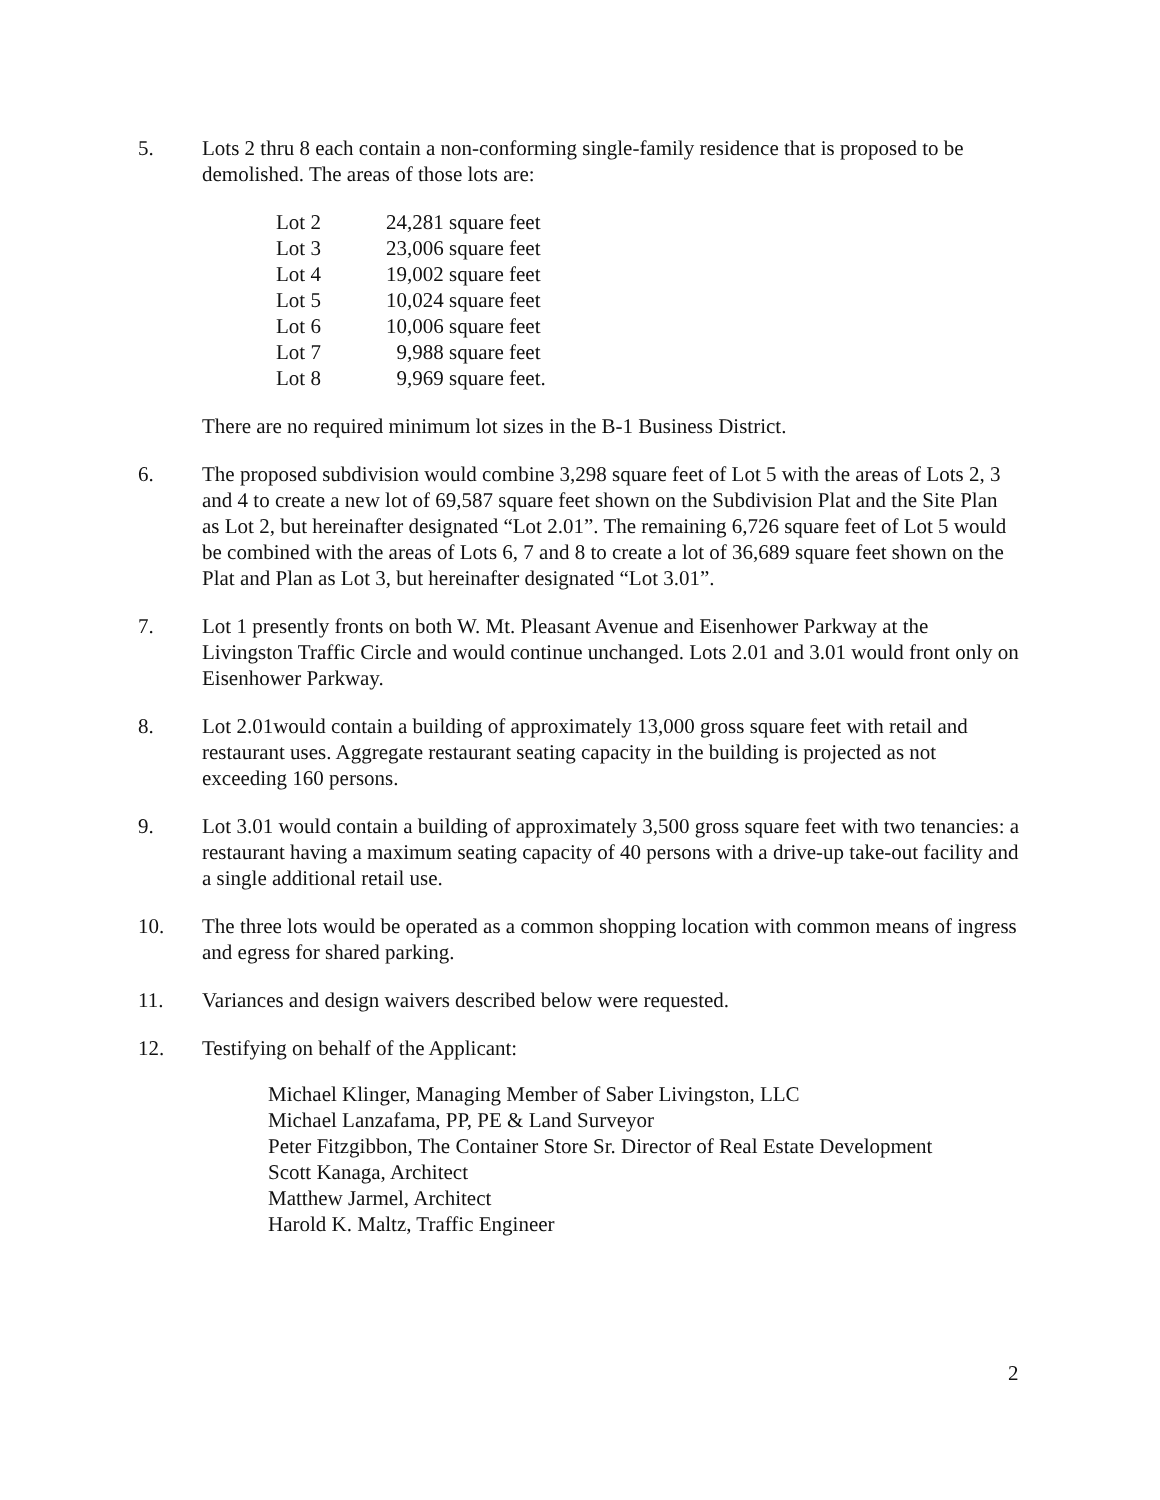5. Lots 2 thru 8 each contain a non-conforming single-family residence that is proposed to be demolished. The areas of those lots are:
| Lot 2 | 24,281 square feet |
| Lot 3 | 23,006 square feet |
| Lot 4 | 19,002 square feet |
| Lot 5 | 10,024 square feet |
| Lot 6 | 10,006 square feet |
| Lot 7 | 9,988 square feet |
| Lot 8 | 9,969 square feet. |
There are no required minimum lot sizes in the B-1 Business District.
6. The proposed subdivision would combine 3,298 square feet of Lot 5 with the areas of Lots 2, 3 and 4 to create a new lot of 69,587 square feet shown on the Subdivision Plat and the Site Plan as Lot 2, but hereinafter designated “Lot 2.01”. The remaining 6,726 square feet of Lot 5 would be combined with the areas of Lots 6, 7 and 8 to create a lot of 36,689 square feet shown on the Plat and Plan as Lot 3, but hereinafter designated “Lot 3.01”.
7. Lot 1 presently fronts on both W. Mt. Pleasant Avenue and Eisenhower Parkway at the Livingston Traffic Circle and would continue unchanged. Lots 2.01 and 3.01 would front only on Eisenhower Parkway.
8. Lot 2.01would contain a building of approximately 13,000 gross square feet with retail and restaurant uses. Aggregate restaurant seating capacity in the building is projected as not exceeding 160 persons.
9. Lot 3.01 would contain a building of approximately 3,500 gross square feet with two tenancies: a restaurant having a maximum seating capacity of 40 persons with a drive-up take-out facility and a single additional retail use.
10. The three lots would be operated as a common shopping location with common means of ingress and egress for shared parking.
11. Variances and design waivers described below were requested.
12. Testifying on behalf of the Applicant:
Michael Klinger, Managing Member of Saber Livingston, LLC
Michael Lanzafama, PP, PE & Land Surveyor
Peter Fitzgibbon, The Container Store Sr. Director of Real Estate Development
Scott Kanaga, Architect
Matthew Jarmel, Architect
Harold K. Maltz, Traffic Engineer
2